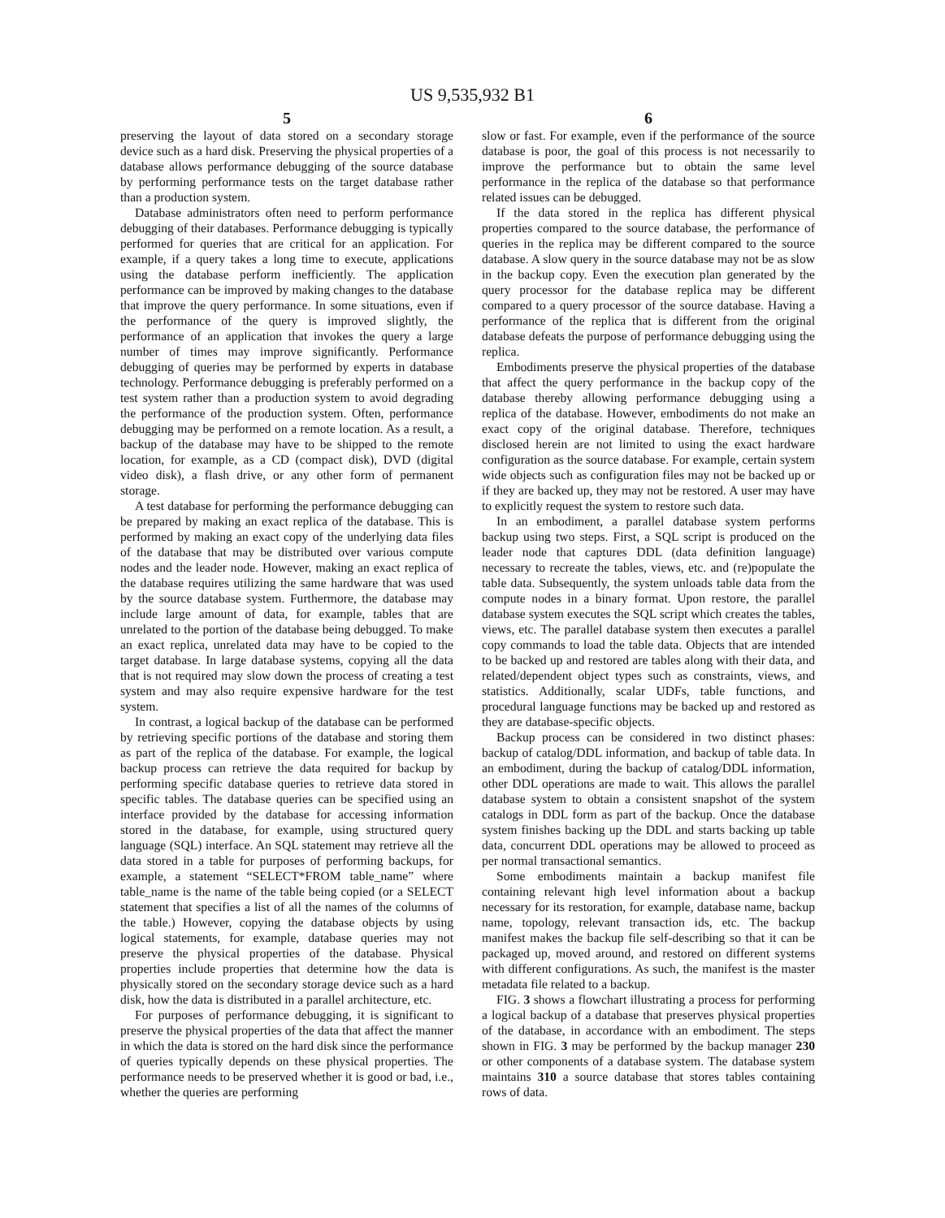US 9,535,932 B1
5
preserving the layout of data stored on a secondary storage device such as a hard disk. Preserving the physical properties of a database allows performance debugging of the source database by performing performance tests on the target database rather than a production system.
Database administrators often need to perform performance debugging of their databases. Performance debugging is typically performed for queries that are critical for an application. For example, if a query takes a long time to execute, applications using the database perform inefficiently. The application performance can be improved by making changes to the database that improve the query performance. In some situations, even if the performance of the query is improved slightly, the performance of an application that invokes the query a large number of times may improve significantly. Performance debugging of queries may be performed by experts in database technology. Performance debugging is preferably performed on a test system rather than a production system to avoid degrading the performance of the production system. Often, performance debugging may be performed on a remote location. As a result, a backup of the database may have to be shipped to the remote location, for example, as a CD (compact disk), DVD (digital video disk), a flash drive, or any other form of permanent storage.
A test database for performing the performance debugging can be prepared by making an exact replica of the database. This is performed by making an exact copy of the underlying data files of the database that may be distributed over various compute nodes and the leader node. However, making an exact replica of the database requires utilizing the same hardware that was used by the source database system. Furthermore, the database may include large amount of data, for example, tables that are unrelated to the portion of the database being debugged. To make an exact replica, unrelated data may have to be copied to the target database. In large database systems, copying all the data that is not required may slow down the process of creating a test system and may also require expensive hardware for the test system.
In contrast, a logical backup of the database can be performed by retrieving specific portions of the database and storing them as part of the replica of the database. For example, the logical backup process can retrieve the data required for backup by performing specific database queries to retrieve data stored in specific tables. The database queries can be specified using an interface provided by the database for accessing information stored in the database, for example, using structured query language (SQL) interface. An SQL statement may retrieve all the data stored in a table for purposes of performing backups, for example, a statement “SELECT*FROM table_name” where table_name is the name of the table being copied (or a SELECT statement that specifies a list of all the names of the columns of the table.) However, copying the database objects by using logical statements, for example, database queries may not preserve the physical properties of the database. Physical properties include properties that determine how the data is physically stored on the secondary storage device such as a hard disk, how the data is distributed in a parallel architecture, etc.
For purposes of performance debugging, it is significant to preserve the physical properties of the data that affect the manner in which the data is stored on the hard disk since the performance of queries typically depends on these physical properties. The performance needs to be preserved whether it is good or bad, i.e., whether the queries are performing
6
slow or fast. For example, even if the performance of the source database is poor, the goal of this process is not necessarily to improve the performance but to obtain the same level performance in the replica of the database so that performance related issues can be debugged.
If the data stored in the replica has different physical properties compared to the source database, the performance of queries in the replica may be different compared to the source database. A slow query in the source database may not be as slow in the backup copy. Even the execution plan generated by the query processor for the database replica may be different compared to a query processor of the source database. Having a performance of the replica that is different from the original database defeats the purpose of performance debugging using the replica.
Embodiments preserve the physical properties of the database that affect the query performance in the backup copy of the database thereby allowing performance debugging using a replica of the database. However, embodiments do not make an exact copy of the original database. Therefore, techniques disclosed herein are not limited to using the exact hardware configuration as the source database. For example, certain system wide objects such as configuration files may not be backed up or if they are backed up, they may not be restored. A user may have to explicitly request the system to restore such data.
In an embodiment, a parallel database system performs backup using two steps. First, a SQL script is produced on the leader node that captures DDL (data definition language) necessary to recreate the tables, views, etc. and (re)populate the table data. Subsequently, the system unloads table data from the compute nodes in a binary format. Upon restore, the parallel database system executes the SQL script which creates the tables, views, etc. The parallel database system then executes a parallel copy commands to load the table data. Objects that are intended to be backed up and restored are tables along with their data, and related/dependent object types such as constraints, views, and statistics. Additionally, scalar UDFs, table functions, and procedural language functions may be backed up and restored as they are database-specific objects.
Backup process can be considered in two distinct phases: backup of catalog/DDL information, and backup of table data. In an embodiment, during the backup of catalog/DDL information, other DDL operations are made to wait. This allows the parallel database system to obtain a consistent snapshot of the system catalogs in DDL form as part of the backup. Once the database system finishes backing up the DDL and starts backing up table data, concurrent DDL operations may be allowed to proceed as per normal transactional semantics.
Some embodiments maintain a backup manifest file containing relevant high level information about a backup necessary for its restoration, for example, database name, backup name, topology, relevant transaction ids, etc. The backup manifest makes the backup file self-describing so that it can be packaged up, moved around, and restored on different systems with different configurations. As such, the manifest is the master metadata file related to a backup.
FIG. 3 shows a flowchart illustrating a process for performing a logical backup of a database that preserves physical properties of the database, in accordance with an embodiment. The steps shown in FIG. 3 may be performed by the backup manager 230 or other components of a database system. The database system maintains 310 a source database that stores tables containing rows of data.